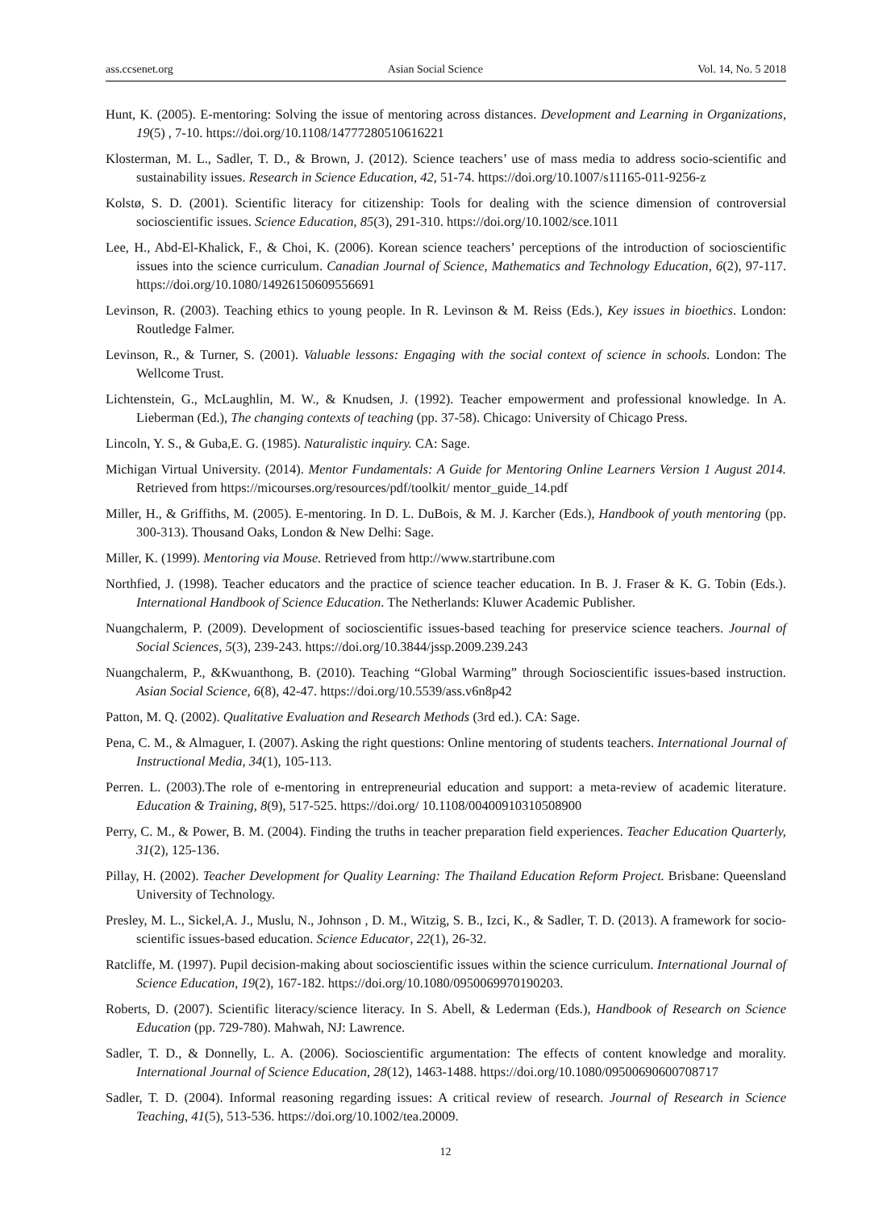ass.ccsenet.org Asian Social Science Vol. 14, No. 5 2018
Hunt, K. (2005). E-mentoring: Solving the issue of mentoring across distances. Development and Learning in Organizations, 19(5) , 7-10. https://doi.org/10.1108/14777280510616221
Klosterman, M. L., Sadler, T. D., & Brown, J. (2012). Science teachers’ use of mass media to address socio-scientific and sustainability issues. Research in Science Education, 42, 51-74. https://doi.org/10.1007/s11165-011-9256-z
Kolstø, S. D. (2001). Scientific literacy for citizenship: Tools for dealing with the science dimension of controversial socioscientific issues. Science Education, 85(3), 291-310. https://doi.org/10.1002/sce.1011
Lee, H., Abd-El-Khalick, F., & Choi, K. (2006). Korean science teachers’ perceptions of the introduction of socioscientific issues into the science curriculum. Canadian Journal of Science, Mathematics and Technology Education, 6(2), 97-117. https://doi.org/10.1080/14926150609556691
Levinson, R. (2003). Teaching ethics to young people. In R. Levinson & M. Reiss (Eds.), Key issues in bioethics. London: Routledge Falmer.
Levinson, R., & Turner, S. (2001). Valuable lessons: Engaging with the social context of science in schools. London: The Wellcome Trust.
Lichtenstein, G., McLaughlin, M. W., & Knudsen, J. (1992). Teacher empowerment and professional knowledge. In A. Lieberman (Ed.), The changing contexts of teaching (pp. 37-58). Chicago: University of Chicago Press.
Lincoln, Y. S., & Guba,E. G. (1985). Naturalistic inquiry. CA: Sage.
Michigan Virtual University. (2014). Mentor Fundamentals: A Guide for Mentoring Online Learners Version 1 August 2014. Retrieved from https://micourses.org/resources/pdf/toolkit/ mentor_guide_14.pdf
Miller, H., & Griffiths, M. (2005). E-mentoring. In D. L. DuBois, & M. J. Karcher (Eds.), Handbook of youth mentoring (pp. 300-313). Thousand Oaks, London & New Delhi: Sage.
Miller, K. (1999). Mentoring via Mouse. Retrieved from http://www.startribune.com
Northfied, J. (1998). Teacher educators and the practice of science teacher education. In B. J. Fraser & K. G. Tobin (Eds.). International Handbook of Science Education. The Netherlands: Kluwer Academic Publisher.
Nuangchalerm, P. (2009). Development of socioscientific issues-based teaching for preservice science teachers. Journal of Social Sciences, 5(3), 239-243. https://doi.org/10.3844/jssp.2009.239.243
Nuangchalerm, P., &Kwuanthong, B. (2010). Teaching “Global Warming” through Socioscientific issues-based instruction. Asian Social Science, 6(8), 42-47. https://doi.org/10.5539/ass.v6n8p42
Patton, M. Q. (2002). Qualitative Evaluation and Research Methods (3rd ed.). CA: Sage.
Pena, C. M., & Almaguer, I. (2007). Asking the right questions: Online mentoring of students teachers. International Journal of Instructional Media, 34(1), 105-113.
Perren. L. (2003).The role of e-mentoring in entrepreneurial education and support: a meta-review of academic literature. Education & Training, 8(9), 517-525. https://doi.org/ 10.1108/00400910310508900
Perry, C. M., & Power, B. M. (2004). Finding the truths in teacher preparation field experiences. Teacher Education Quarterly, 31(2), 125-136.
Pillay, H. (2002). Teacher Development for Quality Learning: The Thailand Education Reform Project. Brisbane: Queensland University of Technology.
Presley, M. L., Sickel,A. J., Muslu, N., Johnson , D. M., Witzig, S. B., Izci, K., & Sadler, T. D. (2013). A framework for socio-scientific issues-based education. Science Educator, 22(1), 26-32.
Ratcliffe, M. (1997). Pupil decision-making about socioscientific issues within the science curriculum. International Journal of Science Education, 19(2), 167-182. https://doi.org/10.1080/0950069970190203.
Roberts, D. (2007). Scientific literacy/science literacy. In S. Abell, & Lederman (Eds.), Handbook of Research on Science Education (pp. 729-780). Mahwah, NJ: Lawrence.
Sadler, T. D., & Donnelly, L. A. (2006). Socioscientific argumentation: The effects of content knowledge and morality. International Journal of Science Education, 28(12), 1463-1488. https://doi.org/10.1080/09500690600708717
Sadler, T. D. (2004). Informal reasoning regarding issues: A critical review of research. Journal of Research in Science Teaching, 41(5), 513-536. https://doi.org/10.1002/tea.20009.
12